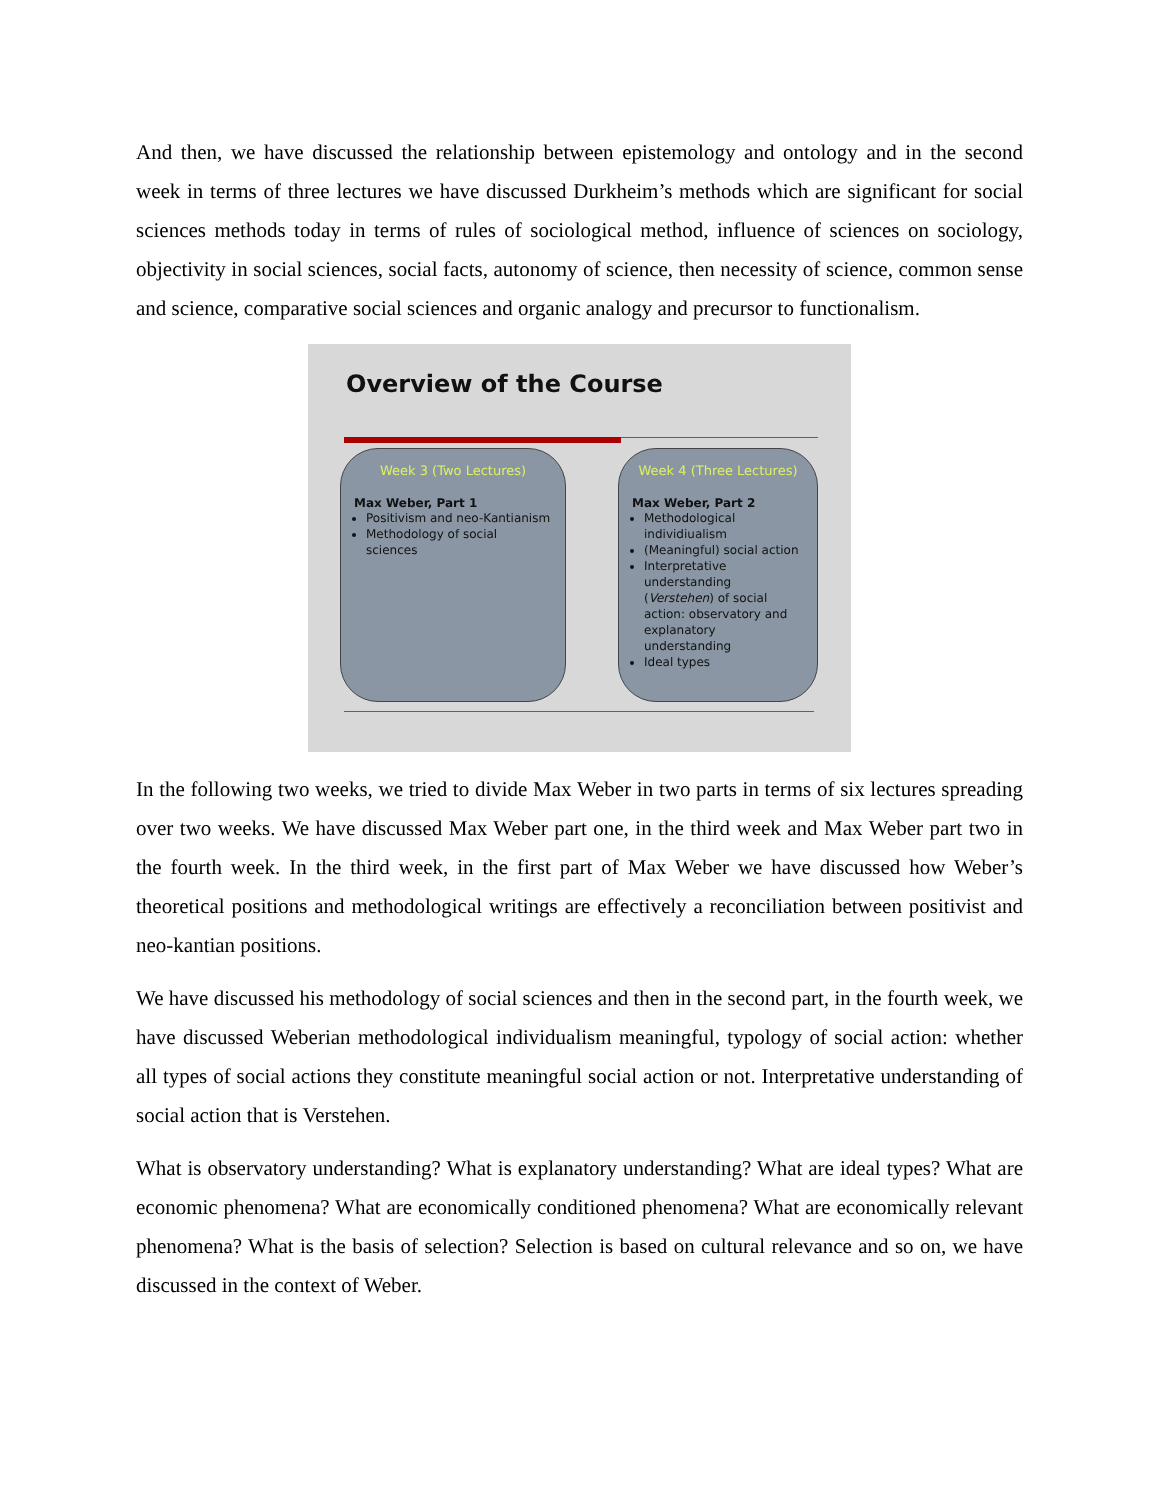And then, we have discussed the relationship between epistemology and ontology and in the second week in terms of three lectures we have discussed Durkheim’s methods which are significant for social sciences methods today in terms of rules of sociological method, influence of sciences on sociology, objectivity in social sciences, social facts, autonomy of science, then necessity of science, common sense and science, comparative social sciences and organic analogy and precursor to functionalism.
Overview of the Course
Week 3 (Two Lectures)
Max Weber, Part 1
Positivism and neo-Kantianism
Methodology of social sciences
Week 4 (Three Lectures)
Max Weber, Part 2
Methodological individiualism
(Meaningful) social action
Interpretative understanding (Verstehen) of social action: observatory and explanatory understanding
Ideal types
In the following two weeks, we tried to divide Max Weber in two parts in terms of six lectures spreading over two weeks. We have discussed Max Weber part one, in the third week and Max Weber part two in the fourth week. In the third week, in the first part of Max Weber we have discussed how Weber’s theoretical positions and methodological writings are effectively a reconciliation between positivist and neo-kantian positions.
We have discussed his methodology of social sciences and then in the second part, in the fourth week, we have discussed Weberian methodological individualism meaningful, typology of social action: whether all types of social actions they constitute meaningful social action or not. Interpretative understanding of social action that is Verstehen.
What is observatory understanding? What is explanatory understanding? What are ideal types? What are economic phenomena? What are economically conditioned phenomena? What are economically relevant phenomena? What is the basis of selection? Selection is based on cultural relevance and so on, we have discussed in the context of Weber.